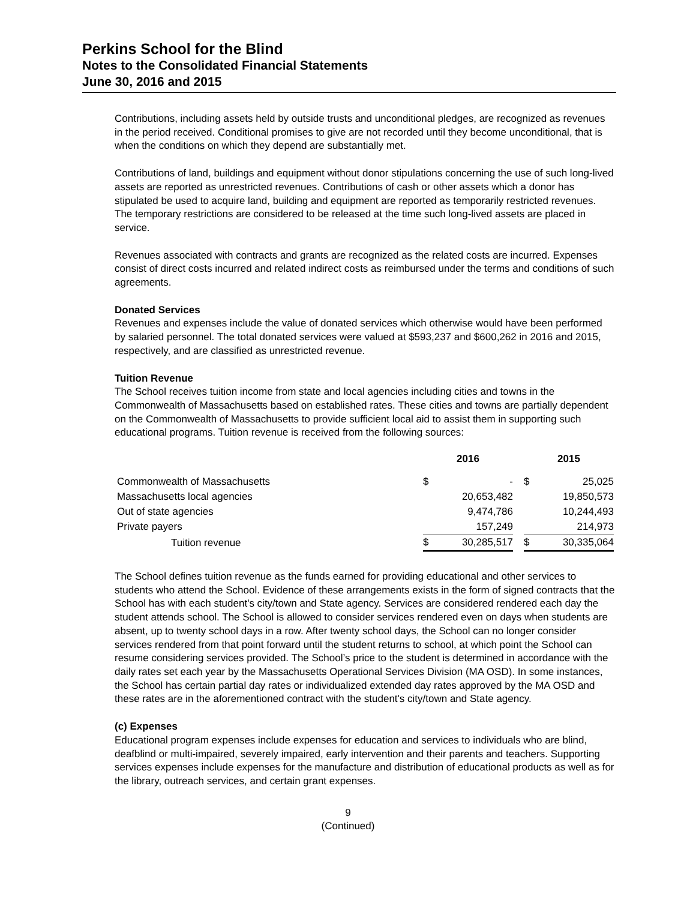Perkins School for the Blind
Notes to the Consolidated Financial Statements
June 30, 2016 and 2015
Contributions, including assets held by outside trusts and unconditional pledges, are recognized as revenues in the period received. Conditional promises to give are not recorded until they become unconditional, that is when the conditions on which they depend are substantially met.
Contributions of land, buildings and equipment without donor stipulations concerning the use of such long-lived assets are reported as unrestricted revenues. Contributions of cash or other assets which a donor has stipulated be used to acquire land, building and equipment are reported as temporarily restricted revenues. The temporary restrictions are considered to be released at the time such long-lived assets are placed in service.
Revenues associated with contracts and grants are recognized as the related costs are incurred. Expenses consist of direct costs incurred and related indirect costs as reimbursed under the terms and conditions of such agreements.
Donated Services
Revenues and expenses include the value of donated services which otherwise would have been performed by salaried personnel. The total donated services were valued at $593,237 and $600,262 in 2016 and 2015, respectively, and are classified as unrestricted revenue.
Tuition Revenue
The School receives tuition income from state and local agencies including cities and towns in the Commonwealth of Massachusetts based on established rates. These cities and towns are partially dependent on the Commonwealth of Massachusetts to provide sufficient local aid to assist them in supporting such educational programs. Tuition revenue is received from the following sources:
| | 2016 | | | 2015 | |
| --- | --- | --- | --- | --- | --- |
| Commonwealth of Massachusetts | $ | - | | $ | 25,025 |
| Massachusetts local agencies | | 20,653,482 | | | 19,850,573 |
| Out of state agencies | | 9,474,786 | | | 10,244,493 |
| Private payers | | 157,249 | | | 214,973 |
| Tuition revenue | $ | 30,285,517 | | $ | 30,335,064 |
The School defines tuition revenue as the funds earned for providing educational and other services to students who attend the School. Evidence of these arrangements exists in the form of signed contracts that the School has with each student's city/town and State agency. Services are considered rendered each day the student attends school. The School is allowed to consider services rendered even on days when students are absent, up to twenty school days in a row. After twenty school days, the School can no longer consider services rendered from that point forward until the student returns to school, at which point the School can resume considering services provided. The School’s price to the student is determined in accordance with the daily rates set each year by the Massachusetts Operational Services Division (MA OSD). In some instances, the School has certain partial day rates or individualized extended day rates approved by the MA OSD and these rates are in the aforementioned contract with the student's city/town and State agency.
(c) Expenses
Educational program expenses include expenses for education and services to individuals who are blind, deafblind or multi-impaired, severely impaired, early intervention and their parents and teachers. Supporting services expenses include expenses for the manufacture and distribution of educational products as well as for the library, outreach services, and certain grant expenses.
9
(Continued)